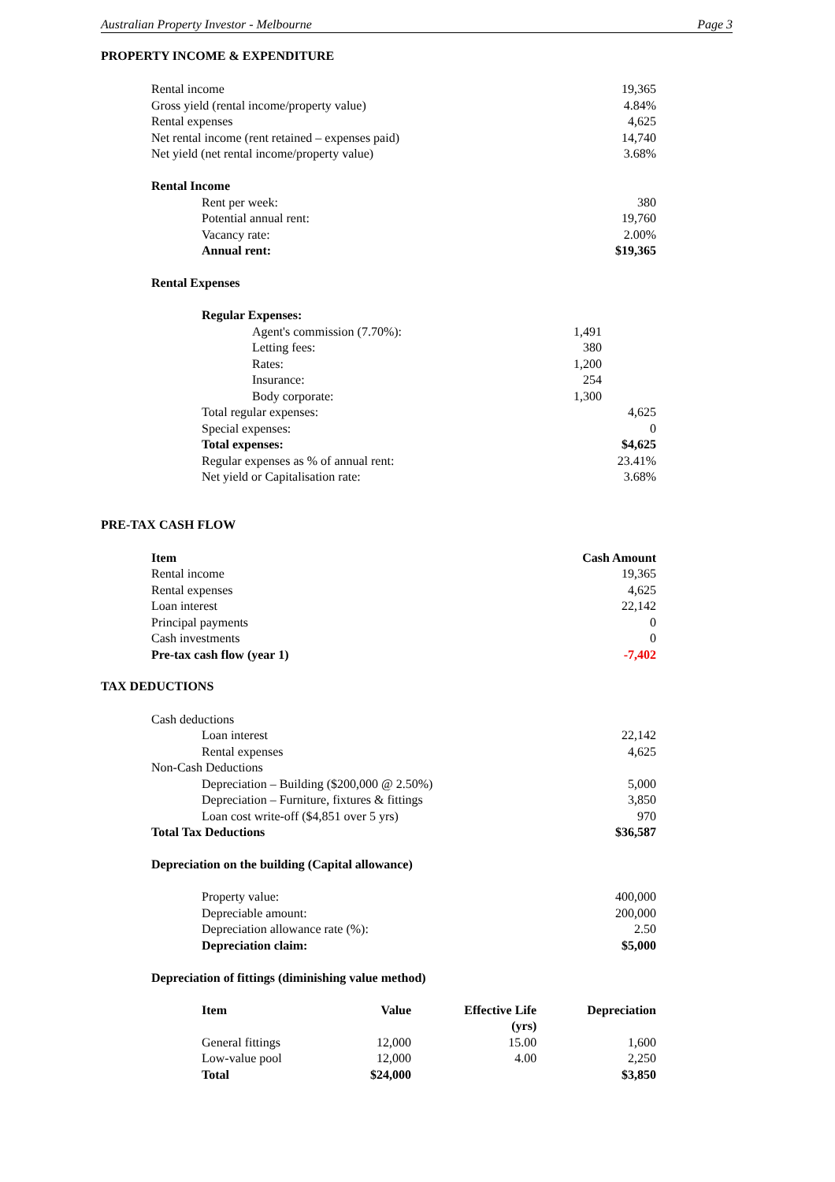Australian Property Investor - Melbourne Page 3
PROPERTY INCOME & EXPENDITURE
| Rental income | | 19,365 |
| Gross yield (rental income/property value) | | 4.84% |
| Rental expenses | | 4,625 |
| Net rental income (rent retained – expenses paid) | | 14,740 |
| Net yield (net rental income/property value) | | 3.68% |
| Rental Income | | |
| Rent per week: | | 380 |
| Potential annual rent: | | 19,760 |
| Vacancy rate: | | 2.00% |
| Annual rent: | | $19,365 |
| Rental Expenses | | |
| Regular Expenses: | | |
| Agent's commission (7.70%): | 1,491 | |
| Letting fees: | 380 | |
| Rates: | 1,200 | |
| Insurance: | 254 | |
| Body corporate: | 1,300 | |
| Total regular expenses: | | 4,625 |
| Special expenses: | | 0 |
| Total expenses: | | $4,625 |
| Regular expenses as % of annual rent: | | 23.41% |
| Net yield or Capitalisation rate: | | 3.68% |
PRE-TAX CASH FLOW
| Item | Cash Amount |
| --- | --- |
| Rental income | 19,365 |
| Rental expenses | 4,625 |
| Loan interest | 22,142 |
| Principal payments | 0 |
| Cash investments | 0 |
| Pre-tax cash flow (year 1) | -7,402 |
TAX DEDUCTIONS
| Cash deductions | |
| Loan interest | 22,142 |
| Rental expenses | 4,625 |
| Non-Cash Deductions | |
| Depreciation – Building ($200,000 @ 2.50%) | 5,000 |
| Depreciation – Furniture, fixtures & fittings | 3,850 |
| Loan cost write-off ($4,851 over 5 yrs) | 970 |
| Total Tax Deductions | $36,587 |
| Depreciation on the building (Capital allowance) | |
| Property value: | 400,000 |
| Depreciable amount: | 200,000 |
| Depreciation allowance rate (%): | 2.50 |
| Depreciation claim: | $5,000 |
| Depreciation of fittings (diminishing value method) | |
| Item | Value | Effective Life (yrs) | Depreciation |
| --- | --- | --- | --- |
| General fittings | 12,000 | 15.00 | 1,600 |
| Low-value pool | 12,000 | 4.00 | 2,250 |
| Total | $24,000 | | $3,850 |